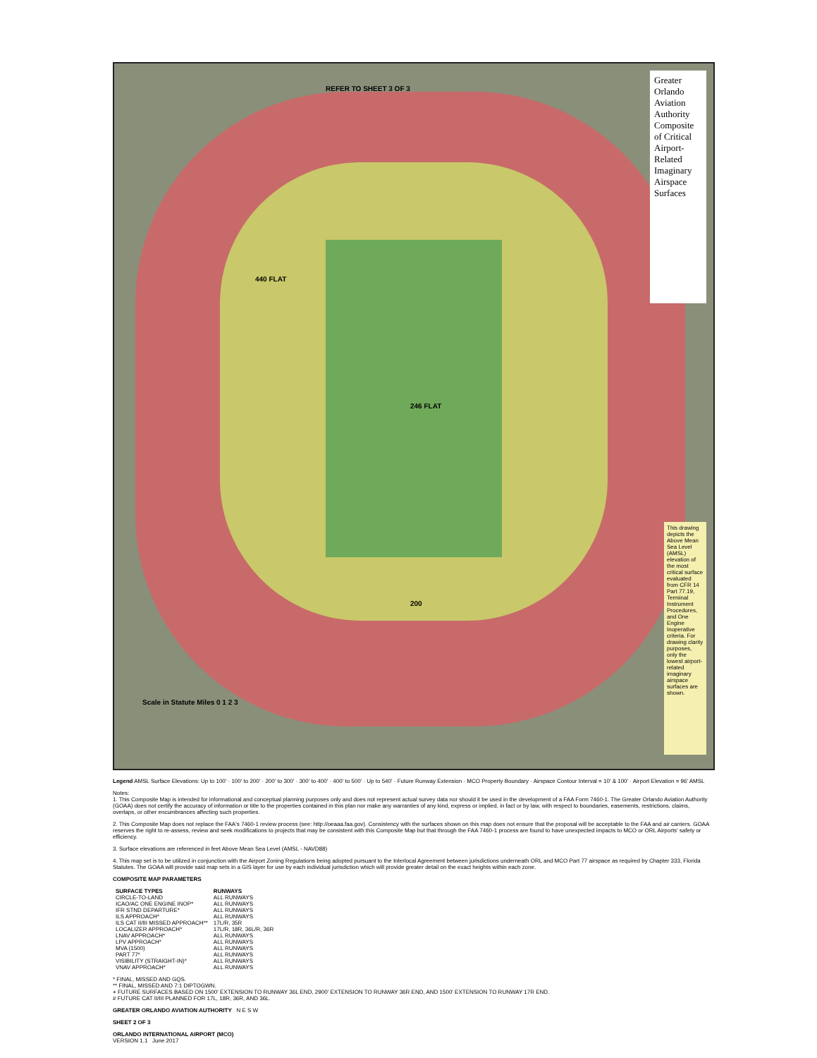Greater Orlando Aviation Authority
Composite of Critical Airport-Related
Imaginary Airspace Surfaces
REFER TO SHEET 3 OF 3
440 FLAT
246 FLAT
200
Scale in Statute Miles 0 1 2 3
This drawing depicts the Above Mean Sea Level (AMSL) elevation of the most critical surface evaluated from CFR 14 Part 77.19, Terminal Instrument Procedures, and One Engine Inoperative criteria. For drawing clarity purposes, only the lowest airport-related imaginary airspace surfaces are shown.
Legend AMSL Surface Elevations: Up to 100' · 100' to 200' · 200' to 300' · 300' to 400' · 400' to 500' · Up to 540' · Future Runway Extension · MCO Property Boundary · Airspace Contour Interval = 10' & 100' · Airport Elevation = 96' AMSL
Notes:
1. This Composite Map is intended for informational and conceptual planning purposes only and does not represent actual survey data nor should it be used in the development of a FAA Form 7460-1. The Greater Orlando Aviation Authority (GOAA) does not certify the accuracy of information or title to the properties contained in this plan nor make any warranties of any kind, express or implied, in fact or by law, with respect to boundaries, easements, restrictions, claims, overlaps, or other encumbrances affecting such properties.
2. This Composite Map does not replace the FAA's 7460-1 review process (see: http://oeaaa.faa.gov). Consistency with the surfaces shown on this map does not ensure that the proposal will be acceptable to the FAA and air carriers. GOAA reserves the right to re-assess, review and seek modifications to projects that may be consistent with this Composite Map but that through the FAA 7460-1 process are found to have unexpected impacts to MCO or ORL Airports' safety or efficiency.
3. Surface elevations are referenced in feet Above Mean Sea Level (AMSL - NAVD88)
4. This map set is to be utilized in conjunction with the Airport Zoning Regulations being adopted pursuant to the Interlocal Agreement between jurisdictions underneath ORL and MCO Part 77 airspace as required by Chapter 333, Florida Statutes. The GOAA will provide said map sets in a GIS layer for use by each individual jurisdiction which will provide greater detail on the exact heights within each zone.
COMPOSITE MAP PARAMETERS
| SURFACE TYPES | RUNWAYS |
| --- | --- |
| CIRCLE-TO-LAND | ALL RUNWAYS |
| ICAO/AC ONE ENGINE INOP* | ALL RUNWAYS |
| IFR STND DEPARTURE* | ALL RUNWAYS |
| ILS APPROACH* | ALL RUNWAYS |
| ILS CAT II/III MISSED APPROACH** | 17L/R, 35R |
| LOCALIZER APPROACH* | 17L/R, 18R, 36L/R, 36R |
| LNAV APPROACH* | ALL RUNWAYS |
| LPV APPROACH* | ALL RUNWAYS |
| MVA (1500) | ALL RUNWAYS |
| PART 77* | ALL RUNWAYS |
| VISIBILITY (STRAIGHT-IN)* | ALL RUNWAYS |
| VNAV APPROACH* | ALL RUNWAYS |
* FINAL, MISSED AND GQS.
** FINAL, MISSED AND 7:1 DIPTOGWN.
+ FUTURE SURFACES BASED ON 1500' EXTENSION TO RUNWAY 36L END, 2900' EXTENSION TO RUNWAY 36R END, AND 1500' EXTENSION TO RUNWAY 17R END.
# FUTURE CAT II/III PLANNED FOR 17L, 18R, 36R, AND 36L.
GREATER ORLANDO AVIATION AUTHORITY N E S W
SHEET 2 OF 3
ORLANDO INTERNATIONAL AIRPORT (MCO)
VERSION 1.1 June 2017